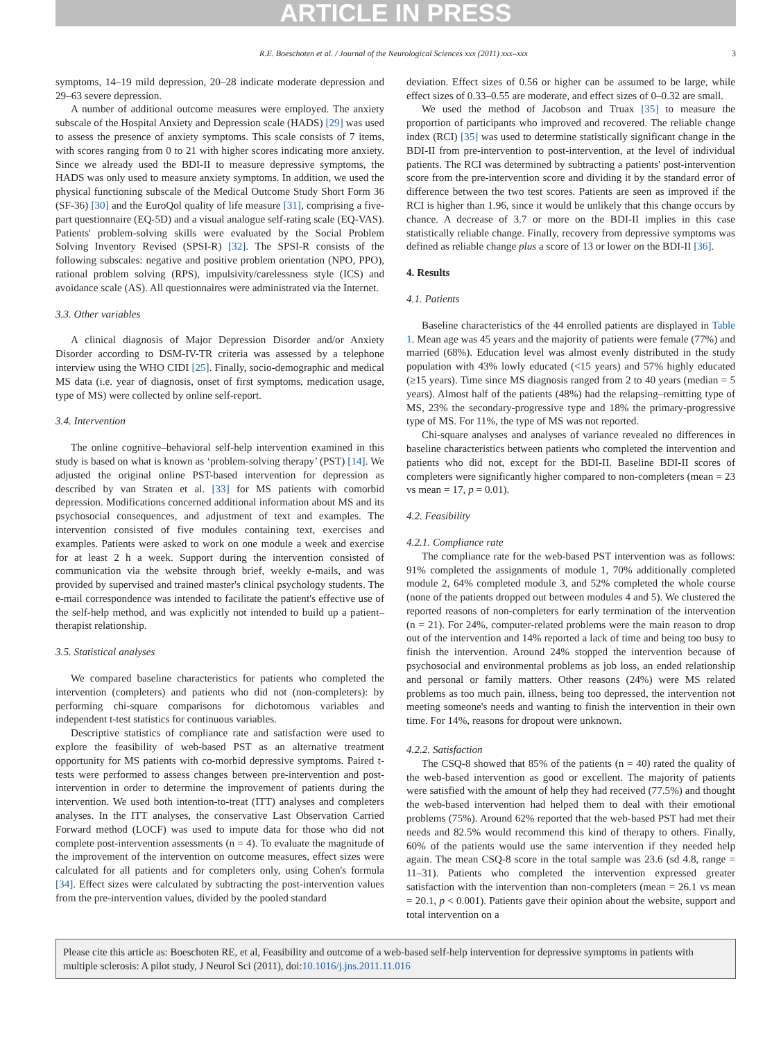ARTICLE IN PRESS
R.E. Boeschoten et al. / Journal of the Neurological Sciences xxx (2011) xxx–xxx 3
symptoms, 14–19 mild depression, 20–28 indicate moderate depression and 29–63 severe depression.
A number of additional outcome measures were employed. The anxiety subscale of the Hospital Anxiety and Depression scale (HADS) [29] was used to assess the presence of anxiety symptoms. This scale consists of 7 items, with scores ranging from 0 to 21 with higher scores indicating more anxiety. Since we already used the BDI-II to measure depressive symptoms, the HADS was only used to measure anxiety symptoms. In addition, we used the physical functioning subscale of the Medical Outcome Study Short Form 36 (SF-36) [30] and the EuroQol quality of life measure [31], comprising a five-part questionnaire (EQ-5D) and a visual analogue self-rating scale (EQ-VAS). Patients' problem-solving skills were evaluated by the Social Problem Solving Inventory Revised (SPSI-R) [32]. The SPSI-R consists of the following subscales: negative and positive problem orientation (NPO, PPO), rational problem solving (RPS), impulsivity/carelessness style (ICS) and avoidance scale (AS). All questionnaires were administrated via the Internet.
3.3. Other variables
A clinical diagnosis of Major Depression Disorder and/or Anxiety Disorder according to DSM-IV-TR criteria was assessed by a telephone interview using the WHO CIDI [25]. Finally, socio-demographic and medical MS data (i.e. year of diagnosis, onset of first symptoms, medication usage, type of MS) were collected by online self-report.
3.4. Intervention
The online cognitive–behavioral self-help intervention examined in this study is based on what is known as ‘problem-solving therapy’ (PST) [14]. We adjusted the original online PST-based intervention for depression as described by van Straten et al. [33] for MS patients with comorbid depression. Modifications concerned additional information about MS and its psychosocial consequences, and adjustment of text and examples. The intervention consisted of five modules containing text, exercises and examples. Patients were asked to work on one module a week and exercise for at least 2 h a week. Support during the intervention consisted of communication via the website through brief, weekly e-mails, and was provided by supervised and trained master's clinical psychology students. The e-mail correspondence was intended to facilitate the patient's effective use of the self-help method, and was explicitly not intended to build up a patient–therapist relationship.
3.5. Statistical analyses
We compared baseline characteristics for patients who completed the intervention (completers) and patients who did not (non-completers): by performing chi-square comparisons for dichotomous variables and independent t-test statistics for continuous variables.
Descriptive statistics of compliance rate and satisfaction were used to explore the feasibility of web-based PST as an alternative treatment opportunity for MS patients with co-morbid depressive symptoms. Paired t-tests were performed to assess changes between pre-intervention and post-intervention in order to determine the improvement of patients during the intervention. We used both intention-to-treat (ITT) analyses and completers analyses. In the ITT analyses, the conservative Last Observation Carried Forward method (LOCF) was used to impute data for those who did not complete post-intervention assessments (n = 4). To evaluate the magnitude of the improvement of the intervention on outcome measures, effect sizes were calculated for all patients and for completers only, using Cohen's formula [34]. Effect sizes were calculated by subtracting the post-intervention values from the pre-intervention values, divided by the pooled standard
deviation. Effect sizes of 0.56 or higher can be assumed to be large, while effect sizes of 0.33–0.55 are moderate, and effect sizes of 0–0.32 are small.
We used the method of Jacobson and Truax [35] to measure the proportion of participants who improved and recovered. The reliable change index (RCI) [35] was used to determine statistically significant change in the BDI-II from pre-intervention to post-intervention, at the level of individual patients. The RCI was determined by subtracting a patients' post-intervention score from the pre-intervention score and dividing it by the standard error of difference between the two test scores. Patients are seen as improved if the RCI is higher than 1.96, since it would be unlikely that this change occurs by chance. A decrease of 3.7 or more on the BDI-II implies in this case statistically reliable change. Finally, recovery from depressive symptoms was defined as reliable change plus a score of 13 or lower on the BDI-II [36].
4. Results
4.1. Patients
Baseline characteristics of the 44 enrolled patients are displayed in Table 1. Mean age was 45 years and the majority of patients were female (77%) and married (68%). Education level was almost evenly distributed in the study population with 43% lowly educated (<15 years) and 57% highly educated (≥15 years). Time since MS diagnosis ranged from 2 to 40 years (median = 5 years). Almost half of the patients (48%) had the relapsing–remitting type of MS, 23% the secondary-progressive type and 18% the primary-progressive type of MS. For 11%, the type of MS was not reported.
Chi-square analyses and analyses of variance revealed no differences in baseline characteristics between patients who completed the intervention and patients who did not, except for the BDI-II. Baseline BDI-II scores of completers were significantly higher compared to non-completers (mean = 23 vs mean = 17, p = 0.01).
4.2. Feasibility
4.2.1. Compliance rate
The compliance rate for the web-based PST intervention was as follows: 91% completed the assignments of module 1, 70% additionally completed module 2, 64% completed module 3, and 52% completed the whole course (none of the patients dropped out between modules 4 and 5). We clustered the reported reasons of non-completers for early termination of the intervention (n = 21). For 24%, computer-related problems were the main reason to drop out of the intervention and 14% reported a lack of time and being too busy to finish the intervention. Around 24% stopped the intervention because of psychosocial and environmental problems as job loss, an ended relationship and personal or family matters. Other reasons (24%) were MS related problems as too much pain, illness, being too depressed, the intervention not meeting someone's needs and wanting to finish the intervention in their own time. For 14%, reasons for dropout were unknown.
4.2.2. Satisfaction
The CSQ-8 showed that 85% of the patients (n = 40) rated the quality of the web-based intervention as good or excellent. The majority of patients were satisfied with the amount of help they had received (77.5%) and thought the web-based intervention had helped them to deal with their emotional problems (75%). Around 62% reported that the web-based PST had met their needs and 82.5% would recommend this kind of therapy to others. Finally, 60% of the patients would use the same intervention if they needed help again. The mean CSQ-8 score in the total sample was 23.6 (sd 4.8, range = 11–31). Patients who completed the intervention expressed greater satisfaction with the intervention than non-completers (mean = 26.1 vs mean = 20.1, p < 0.001). Patients gave their opinion about the website, support and total intervention on a
Please cite this article as: Boeschoten RE, et al, Feasibility and outcome of a web-based self-help intervention for depressive symptoms in patients with multiple sclerosis: A pilot study, J Neurol Sci (2011), doi:10.1016/j.jns.2011.11.016